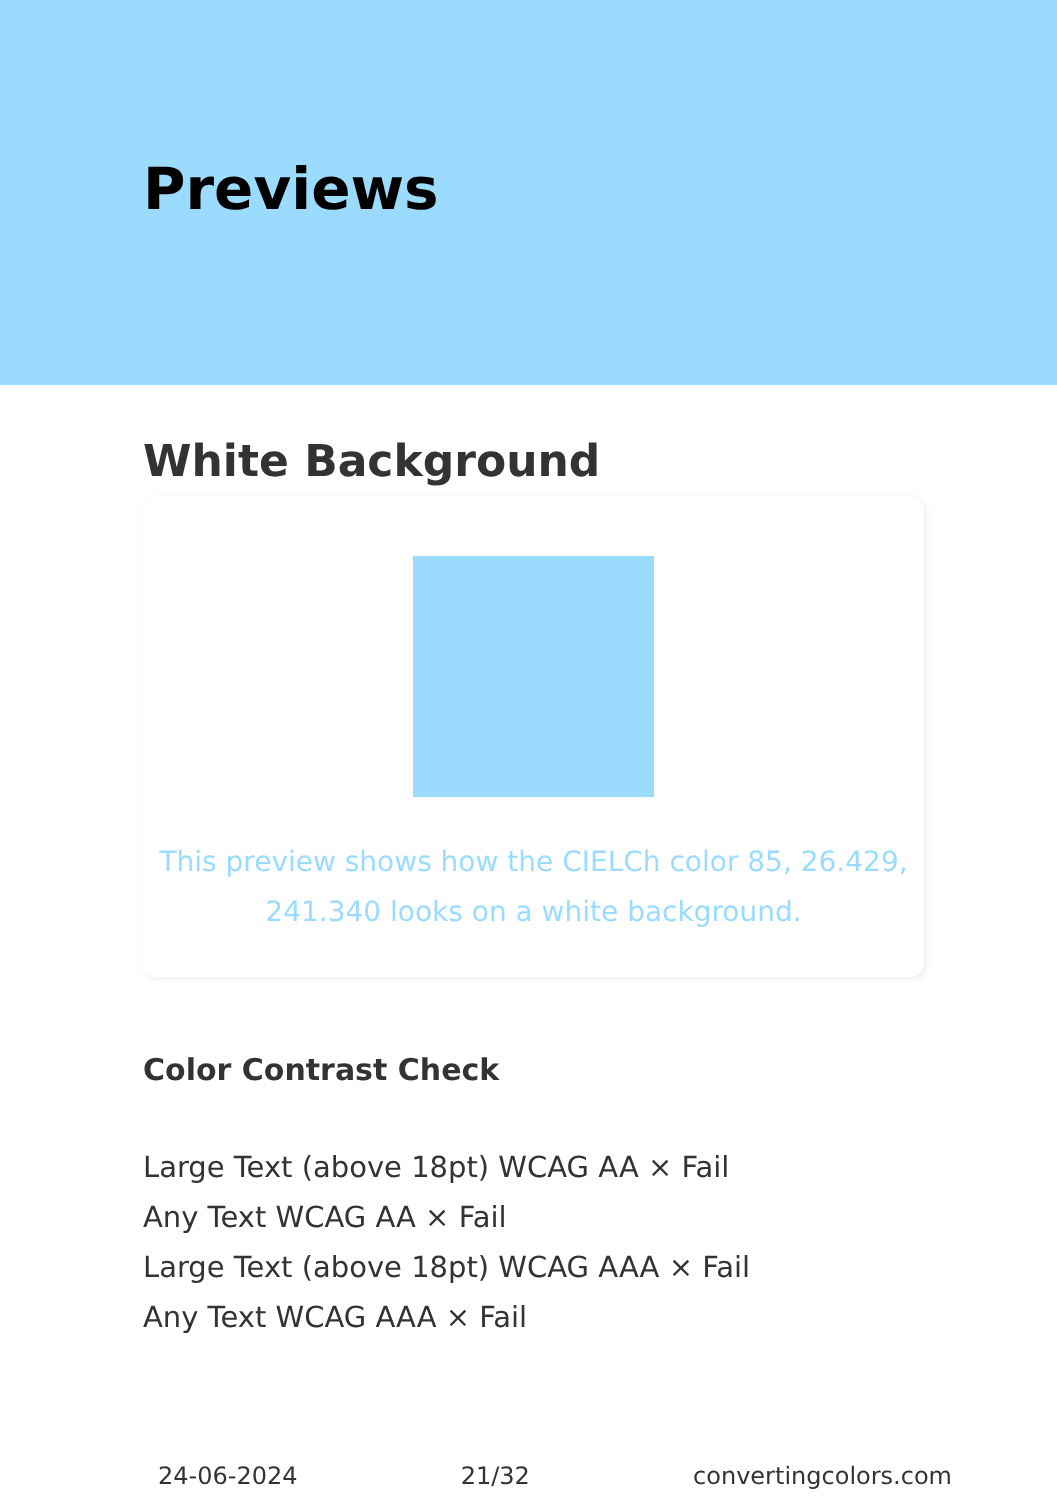Previews
White Background
This preview shows how the CIELCh color 85, 26.429, 241.340 looks on a white background.
Color Contrast Check
Large Text (above 18pt) WCAG AA × Fail
Any Text WCAG AA × Fail
Large Text (above 18pt) WCAG AAA × Fail
Any Text WCAG AAA × Fail
24-06-2024 21/32 convertingcolors.com